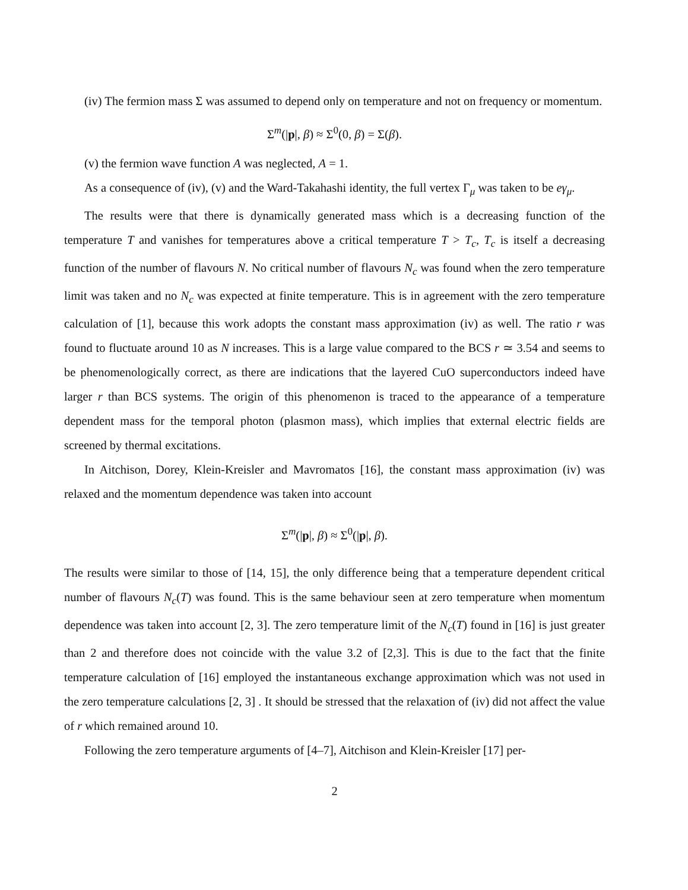(iv) The fermion mass Σ was assumed to depend only on temperature and not on frequency or momentum.
Σ<sup>m</sup>(|p|, β) ≈ Σ<sup>0</sup>(0, β) = Σ(β).
(v) the fermion wave function A was neglected, A = 1.
As a consequence of (iv), (v) and the Ward-Takahashi identity, the full vertex Γ<sub>μ</sub> was taken to be eγ<sub>μ</sub>.
The results were that there is dynamically generated mass which is a decreasing function of the temperature T and vanishes for temperatures above a critical temperature T > T<sub>c</sub>, T<sub>c</sub> is itself a decreasing function of the number of flavours N. No critical number of flavours N<sub>c</sub> was found when the zero temperature limit was taken and no N<sub>c</sub> was expected at finite temperature. This is in agreement with the zero temperature calculation of [1], because this work adopts the constant mass approximation (iv) as well. The ratio r was found to fluctuate around 10 as N increases. This is a large value compared to the BCS r ≃ 3.54 and seems to be phenomenologically correct, as there are indications that the layered CuO superconductors indeed have larger r than BCS systems. The origin of this phenomenon is traced to the appearance of a temperature dependent mass for the temporal photon (plasmon mass), which implies that external electric fields are screened by thermal excitations.
In Aitchison, Dorey, Klein-Kreisler and Mavromatos [16], the constant mass approximation (iv) was relaxed and the momentum dependence was taken into account
Σ<sup>m</sup>(|p|, β) ≈ Σ<sup>0</sup>(|p|, β).
The results were similar to those of [14, 15], the only difference being that a temperature dependent critical number of flavours N<sub>c</sub>(T) was found. This is the same behaviour seen at zero temperature when momentum dependence was taken into account [2, 3]. The zero temperature limit of the N<sub>c</sub>(T) found in [16] is just greater than 2 and therefore does not coincide with the value 3.2 of [2,3]. This is due to the fact that the finite temperature calculation of [16] employed the instantaneous exchange approximation which was not used in the zero temperature calculations [2, 3] . It should be stressed that the relaxation of (iv) did not affect the value of r which remained around 10.
Following the zero temperature arguments of [4–7], Aitchison and Klein-Kreisler [17] per-
2